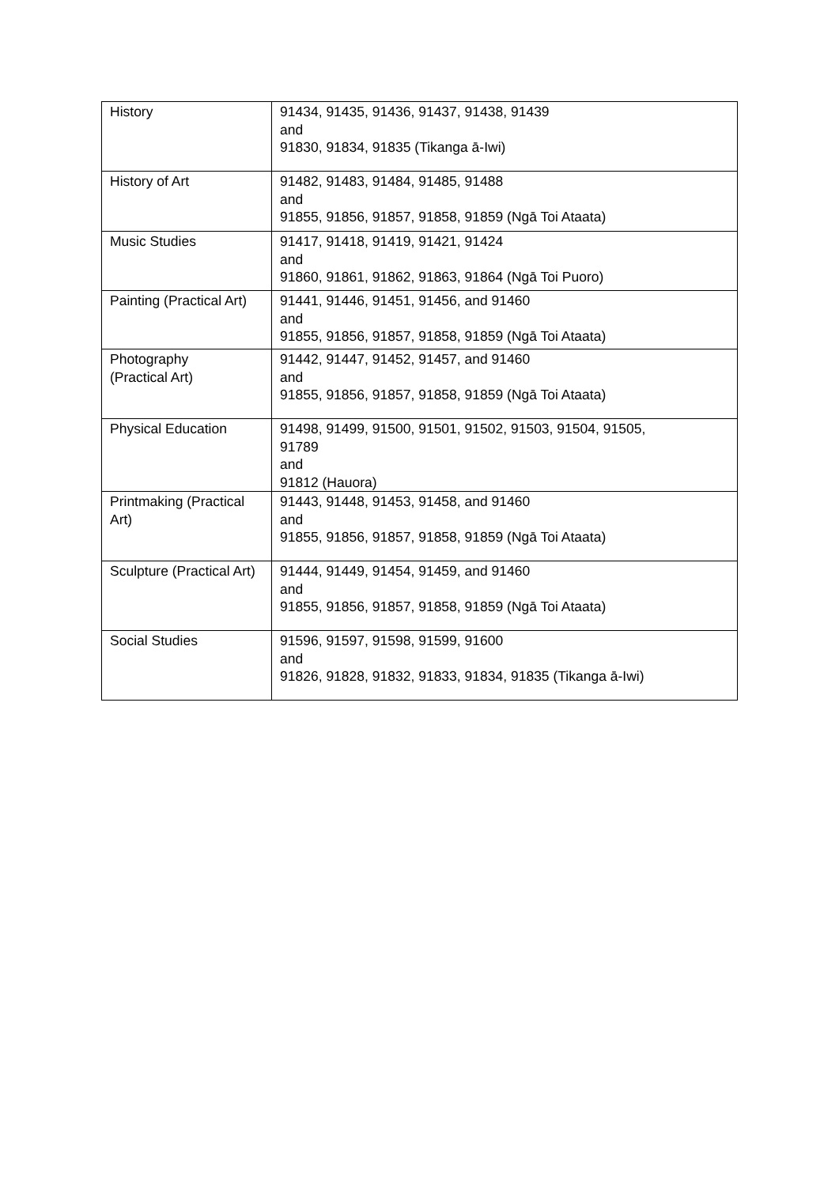| History | 91434, 91435, 91436, 91437, 91438, 91439 and 91830, 91834, 91835 (Tikanga ā-Iwi) |
| History of Art | 91482, 91483, 91484, 91485, 91488 and 91855, 91856, 91857, 91858, 91859 (Ngā Toi Ataata) |
| Music Studies | 91417, 91418, 91419, 91421, 91424 and 91860, 91861, 91862, 91863, 91864 (Ngā Toi Puoro) |
| Painting (Practical Art) | 91441, 91446, 91451, 91456, and 91460 and 91855, 91856, 91857, 91858, 91859 (Ngā Toi Ataata) |
| Photography (Practical Art) | 91442, 91447, 91452, 91457, and 91460 and 91855, 91856, 91857, 91858, 91859 (Ngā Toi Ataata) |
| Physical Education | 91498, 91499, 91500, 91501, 91502, 91503, 91504, 91505, 91789 and 91812 (Hauora) |
| Printmaking (Practical Art) | 91443, 91448, 91453, 91458, and 91460 and 91855, 91856, 91857, 91858, 91859 (Ngā Toi Ataata) |
| Sculpture (Practical Art) | 91444, 91449, 91454, 91459, and 91460 and 91855, 91856, 91857, 91858, 91859 (Ngā Toi Ataata) |
| Social Studies | 91596, 91597, 91598, 91599, 91600 and 91826, 91828, 91832, 91833, 91834, 91835 (Tikanga ā-Iwi) |